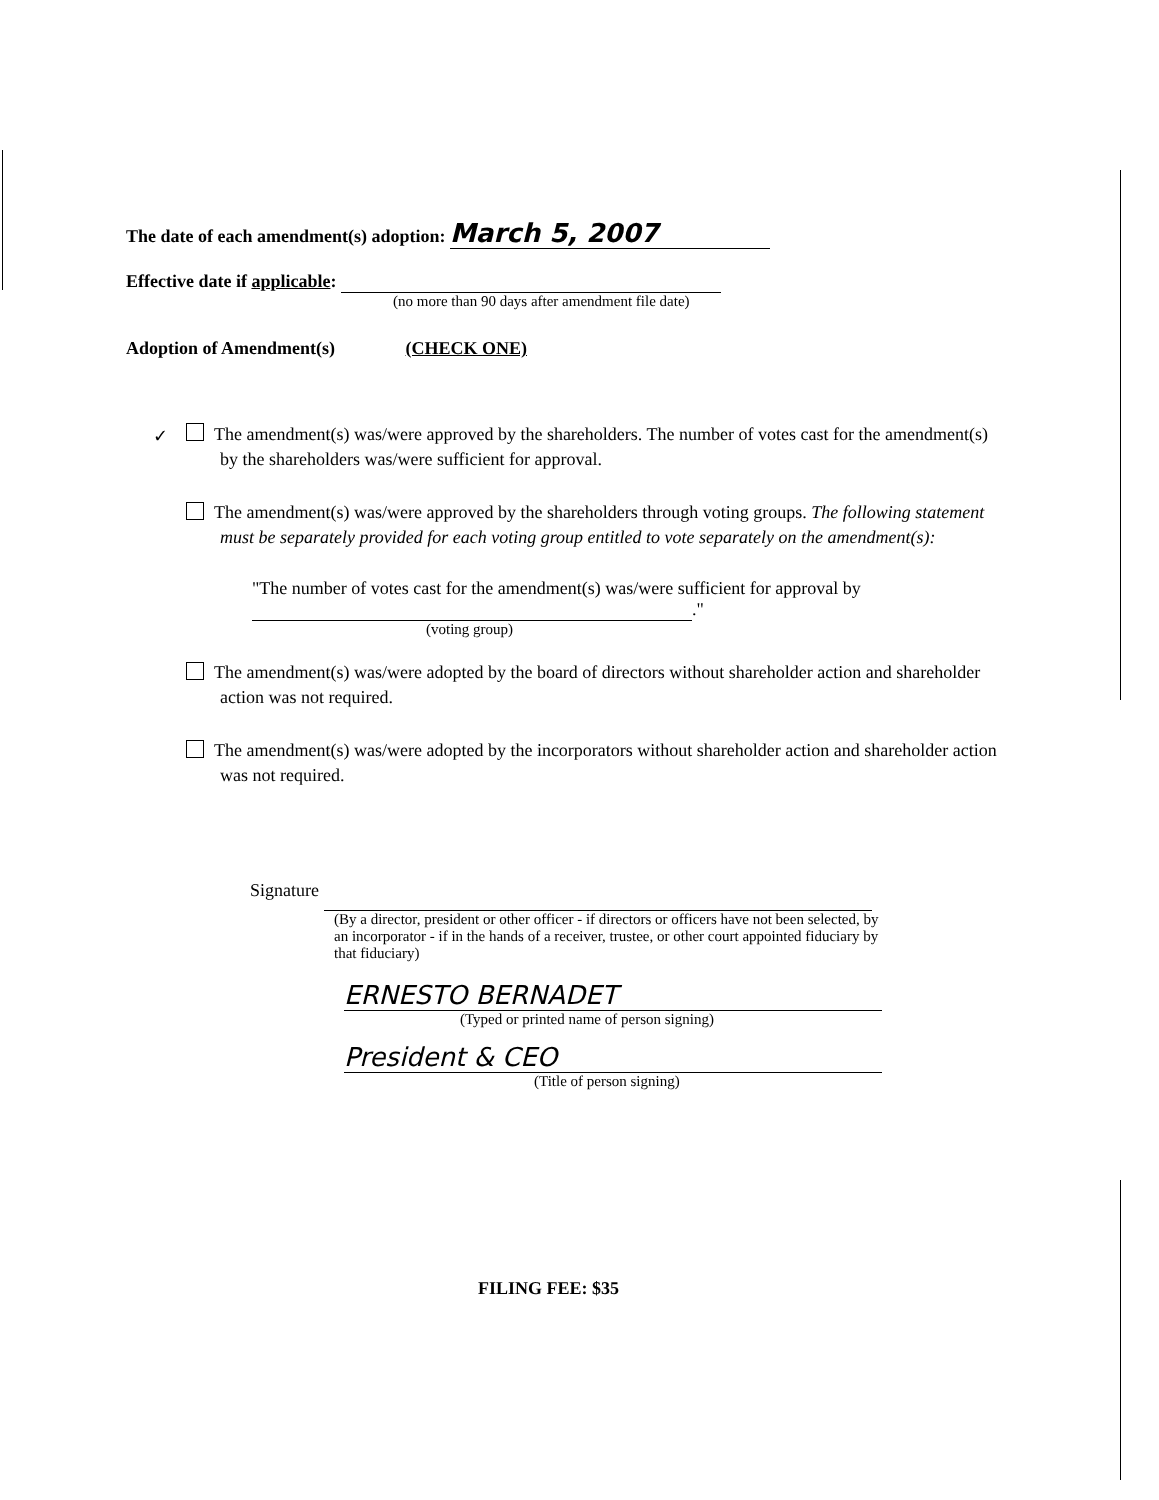The date of each amendment(s) adoption: March 5, 2007
Effective date if applicable:
(no more than 90 days after amendment file date)
Adoption of Amendment(s) (CHECK ONE)
✓ The amendment(s) was/were approved by the shareholders. The number of votes cast for the amendment(s) by the shareholders was/were sufficient for approval.
The amendment(s) was/were approved by the shareholders through voting groups. The following statement must be separately provided for each voting group entitled to vote separately on the amendment(s):
"The number of votes cast for the amendment(s) was/were sufficient for approval by
."
(voting group)
The amendment(s) was/were adopted by the board of directors without shareholder action and shareholder action was not required.
The amendment(s) was/were adopted by the incorporators without shareholder action and shareholder action was not required.
Signature
(By a director, president or other officer - if directors or officers have not been selected, by an incorporator - if in the hands of a receiver, trustee, or other court appointed fiduciary by that fiduciary)
ERNESTO BERNADET
(Typed or printed name of person signing)
President & CEO
(Title of person signing)
FILING FEE: $35